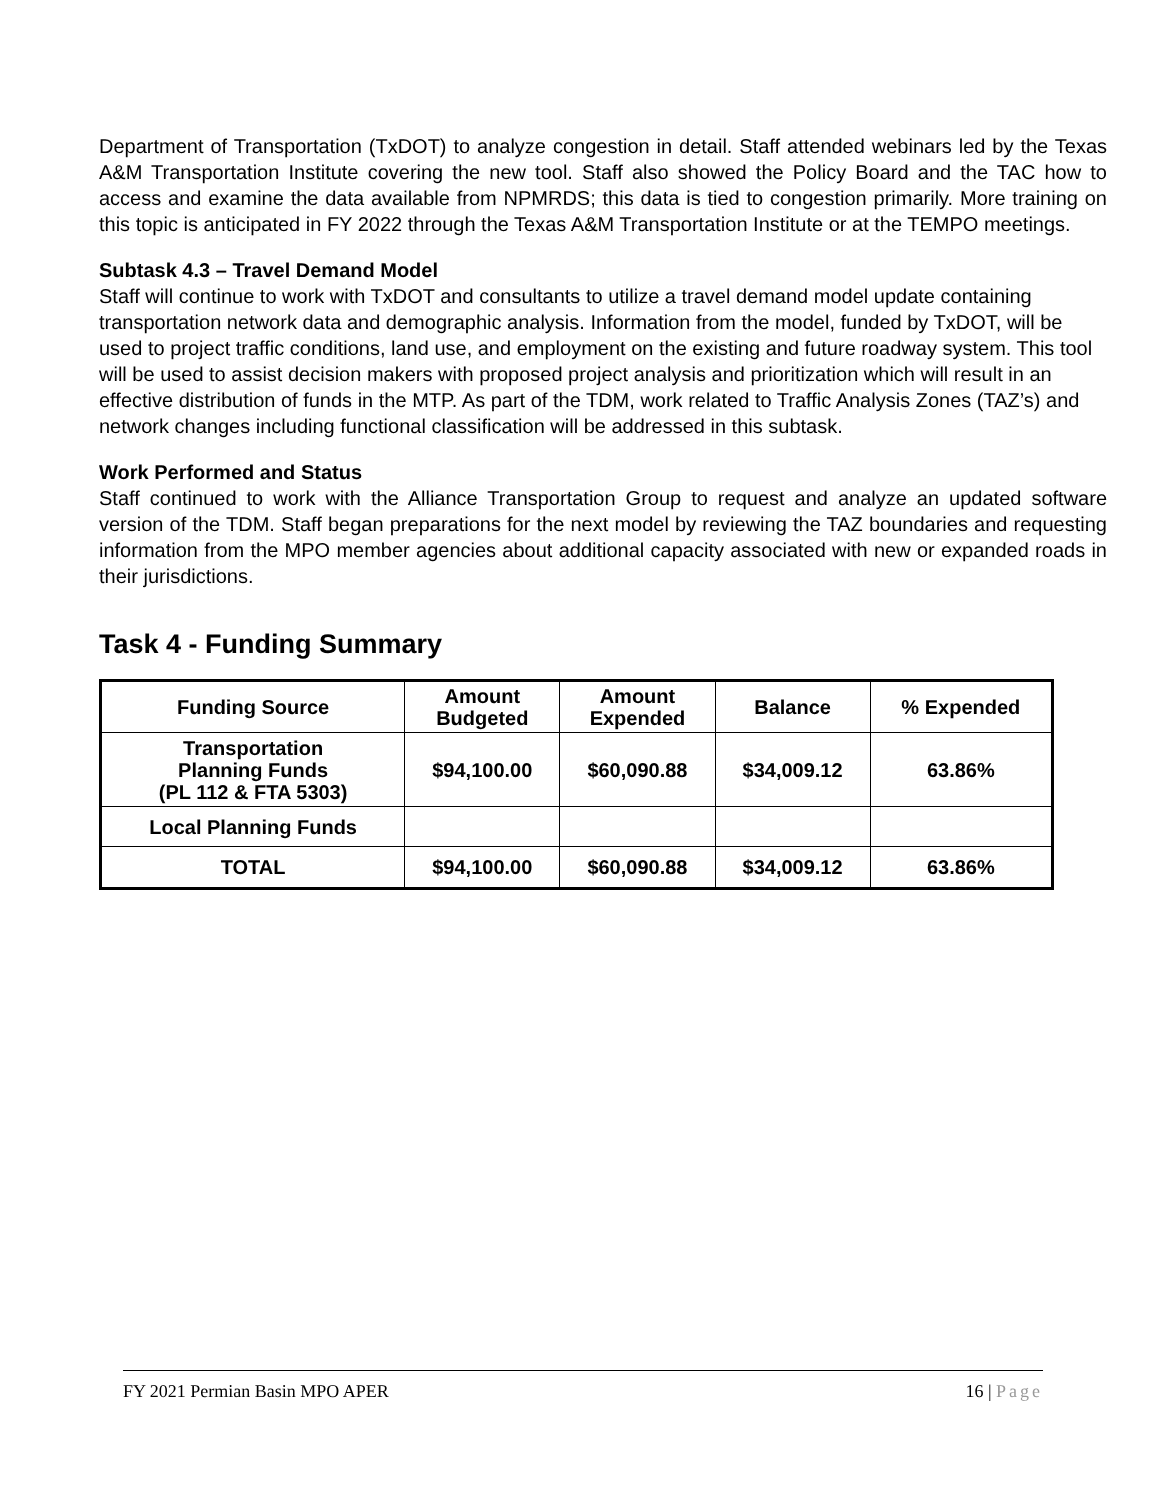Department of Transportation (TxDOT) to analyze congestion in detail. Staff attended webinars led by the Texas A&M Transportation Institute covering the new tool. Staff also showed the Policy Board and the TAC how to access and examine the data available from NPMRDS; this data is tied to congestion primarily. More training on this topic is anticipated in FY 2022 through the Texas A&M Transportation Institute or at the TEMPO meetings.
Subtask 4.3 – Travel Demand Model
Staff will continue to work with TxDOT and consultants to utilize a travel demand model update containing transportation network data and demographic analysis. Information from the model, funded by TxDOT, will be used to project traffic conditions, land use, and employment on the existing and future roadway system. This tool will be used to assist decision makers with proposed project analysis and prioritization which will result in an effective distribution of funds in the MTP. As part of the TDM, work related to Traffic Analysis Zones (TAZ’s) and network changes including functional classification will be addressed in this subtask.
Work Performed and Status
Staff continued to work with the Alliance Transportation Group to request and analyze an updated software version of the TDM. Staff began preparations for the next model by reviewing the TAZ boundaries and requesting information from the MPO member agencies about additional capacity associated with new or expanded roads in their jurisdictions.
Task 4 - Funding Summary
| Funding Source | Amount Budgeted | Amount Expended | Balance | % Expended |
| --- | --- | --- | --- | --- |
| Transportation Planning Funds (PL 112 & FTA 5303) | $94,100.00 | $60,090.88 | $34,009.12 | 63.86% |
| Local Planning Funds | | | | |
| TOTAL | $94,100.00 | $60,090.88 | $34,009.12 | 63.86% |
FY 2021 Permian Basin MPO APER 16 | Page